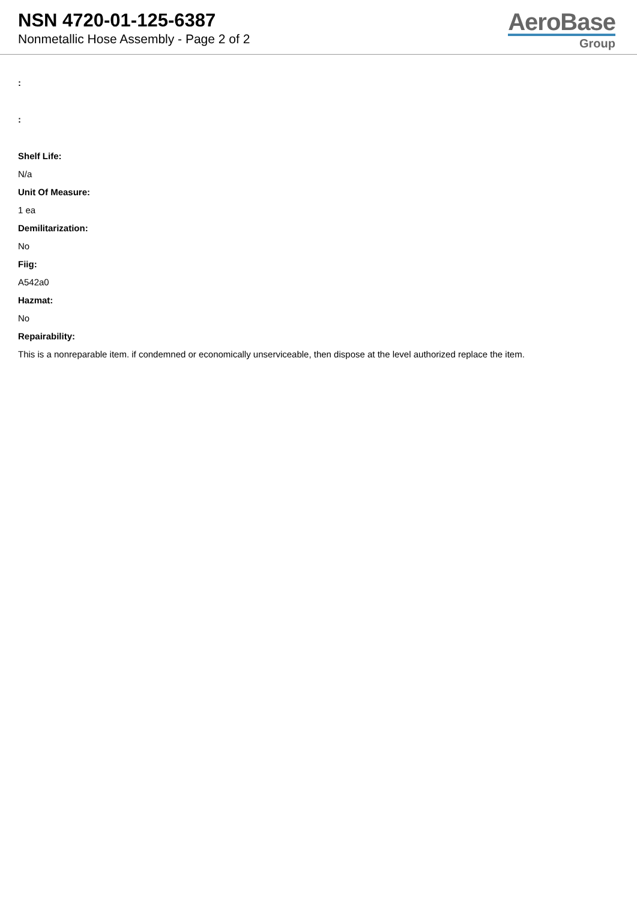NSN 4720-01-125-6387
Nonmetallic Hose Assembly - Page 2 of 2
AeroBase
Group
:
:
Shelf Life:
N/a
Unit Of Measure:
1 ea
Demilitarization:
No
Fiig:
A542a0
Hazmat:
No
Repairability:
This is a nonreparable item. if condemned or economically unserviceable, then dispose at the level authorized replace the item.